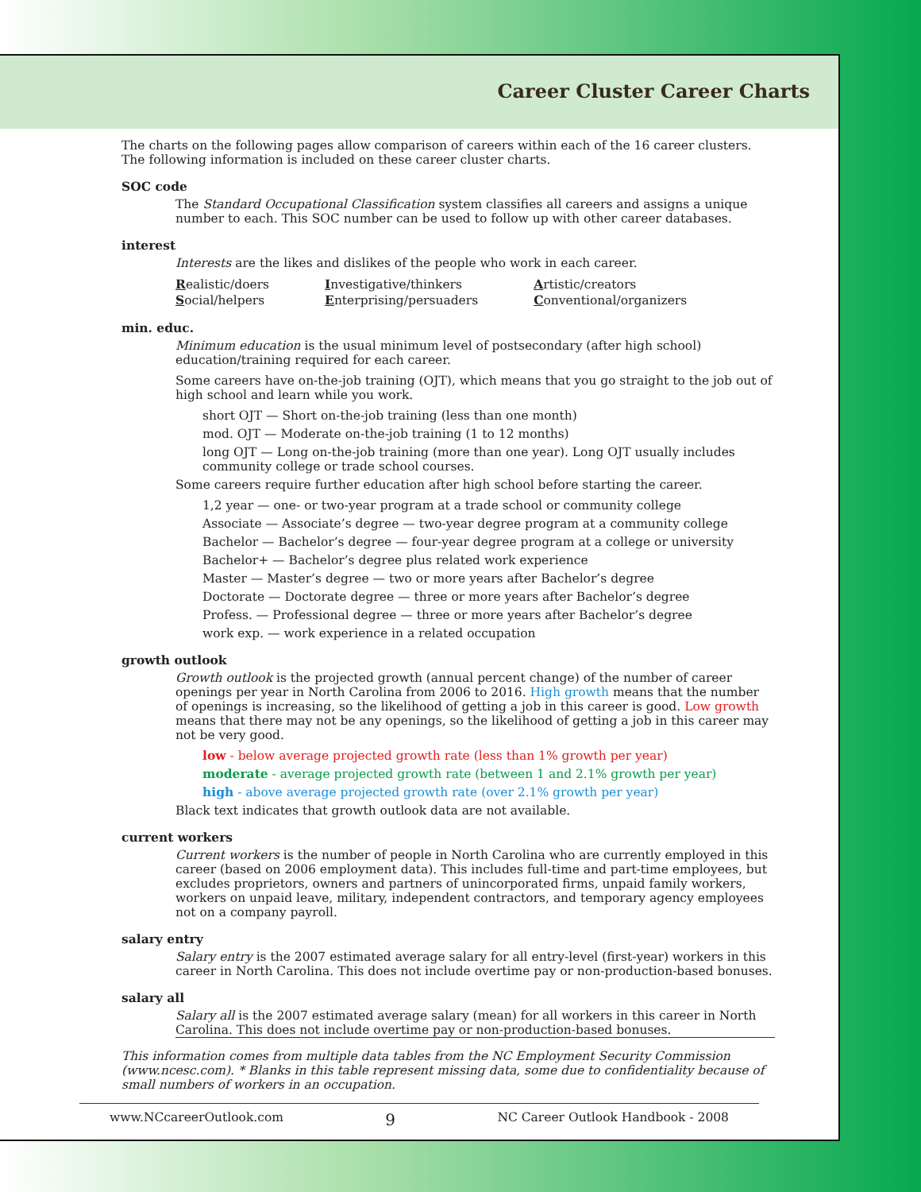Career Cluster Career Charts
The charts on the following pages allow comparison of careers within each of the 16 career clusters. The following information is included on these career cluster charts.
SOC code
The Standard Occupational Classification system classifies all careers and assigns a unique number to each. This SOC number can be used to follow up with other career databases.
interest
Interests are the likes and dislikes of the people who work in each career.
| R ealistic/doers | I nvestigative/thinkers | A rtistic/creators |
| S ocial/helpers | E nterprising/persuaders | C onventional/organizers |
min. educ.
Minimum education is the usual minimum level of postsecondary (after high school) education/training required for each career.
Some careers have on-the-job training (OJT), which means that you go straight to the job out of high school and learn while you work.
short OJT — Short on-the-job training (less than one month)
mod. OJT — Moderate on-the-job training (1 to 12 months)
long OJT — Long on-the-job training (more than one year). Long OJT usually includes community college or trade school courses.
Some careers require further education after high school before starting the career.
1,2 year — one- or two-year program at a trade school or community college
Associate — Associate’s degree — two-year degree program at a community college
Bachelor — Bachelor’s degree — four-year degree program at a college or university
Bachelor+ — Bachelor’s degree plus related work experience
Master — Master’s degree — two or more years after Bachelor’s degree
Doctorate — Doctorate degree — three or more years after Bachelor’s degree
Profess. — Professional degree — three or more years after Bachelor’s degree
work exp. — work experience in a related occupation
growth outlook
Growth outlook is the projected growth (annual percent change) of the number of career openings per year in North Carolina from 2006 to 2016. High growth means that the number of openings is increasing, so the likelihood of getting a job in this career is good. Low growth means that there may not be any openings, so the likelihood of getting a job in this career may not be very good.
low - below average projected growth rate (less than 1% growth per year)
moderate - average projected growth rate (between 1 and 2.1% growth per year)
high - above average projected growth rate (over 2.1% growth per year)
Black text indicates that growth outlook data are not available.
current workers
Current workers is the number of people in North Carolina who are currently employed in this career (based on 2006 employment data). This includes full-time and part-time employees, but excludes proprietors, owners and partners of unincorporated firms, unpaid family workers, workers on unpaid leave, military, independent contractors, and temporary agency employees not on a company payroll.
salary entry
Salary entry is the 2007 estimated average salary for all entry-level (first-year) workers in this career in North Carolina. This does not include overtime pay or non-production-based bonuses.
salary all
Salary all is the 2007 estimated average salary (mean) for all workers in this career in North Carolina. This does not include overtime pay or non-production-based bonuses.
This information comes from multiple data tables from the NC Employment Security Commission (www.ncesc.com). * Blanks in this table represent missing data, some due to confidentiality because of small numbers of workers in an occupation.
www.NCcareerOutlook.com 9 NC Career Outlook Handbook - 2008